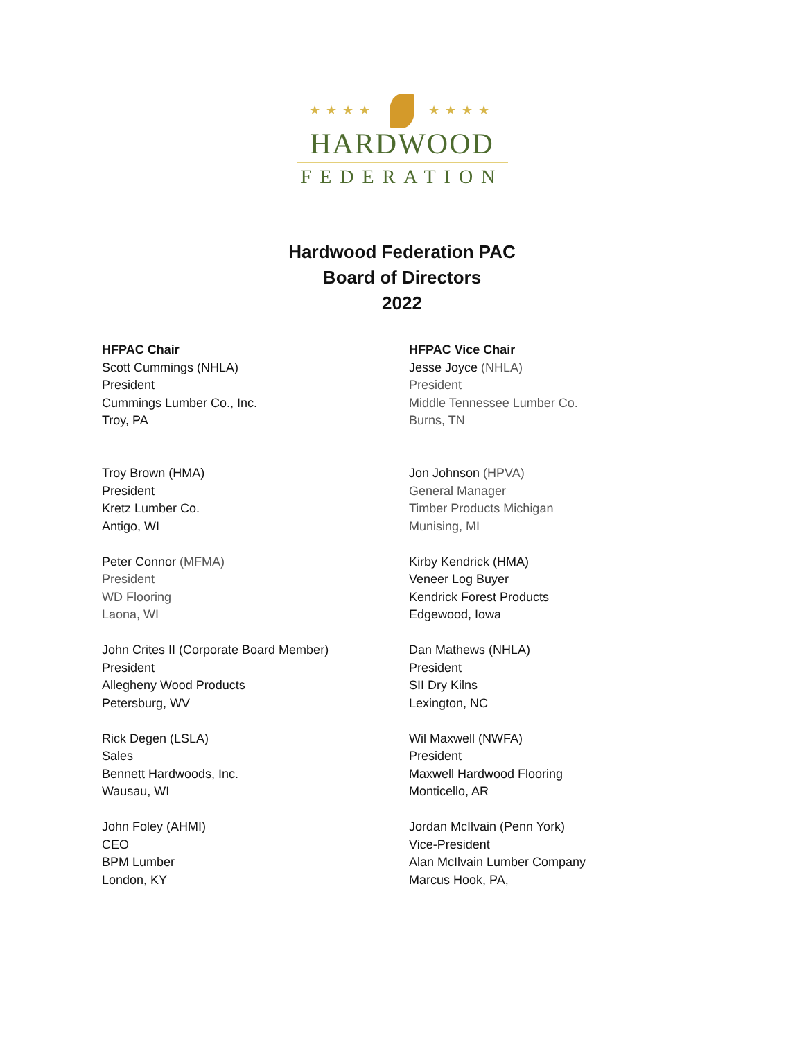★★★★ ★★★★
HARDWOOD
FEDERATION
Hardwood Federation PAC
Board of Directors
2022
HFPAC Chair
Scott Cummings (NHLA)
President
Cummings Lumber Co., Inc.
Troy, PA
Troy Brown (HMA)
President
Kretz Lumber Co.
Antigo, WI
Peter Connor (MFMA)
President
WD Flooring
Laona, WI
John Crites II (Corporate Board Member)
President
Allegheny Wood Products
Petersburg, WV
Rick Degen (LSLA)
Sales
Bennett Hardwoods, Inc.
Wausau, WI
John Foley (AHMI)
CEO
BPM Lumber
London, KY
HFPAC Vice Chair
Jesse Joyce (NHLA)
President
Middle Tennessee Lumber Co.
Burns, TN
Jon Johnson (HPVA)
General Manager
Timber Products Michigan
Munising, MI
Kirby Kendrick (HMA)
Veneer Log Buyer
Kendrick Forest Products
Edgewood, Iowa
Dan Mathews (NHLA)
President
SII Dry Kilns
Lexington, NC
Wil Maxwell (NWFA)
President
Maxwell Hardwood Flooring
Monticello, AR
Jordan McIlvain (Penn York)
Vice-President
Alan McIlvain Lumber Company
Marcus Hook, PA,